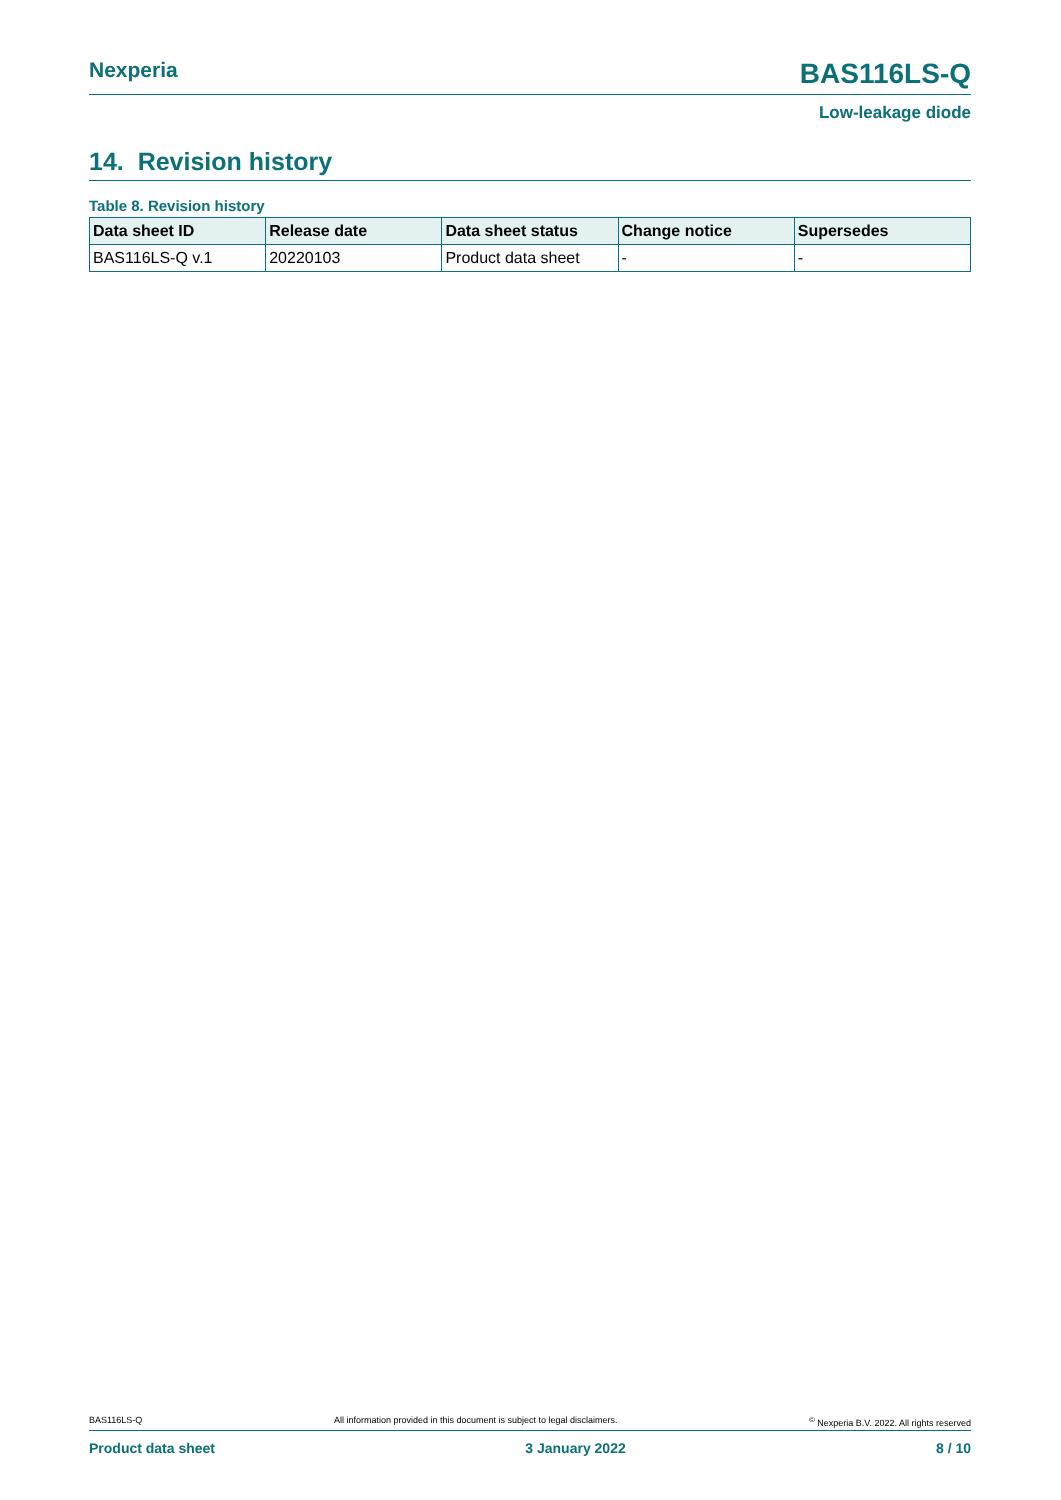Nexperia BAS116LS-Q
Low-leakage diode
14. Revision history
Table 8. Revision history
| Data sheet ID | Release date | Data sheet status | Change notice | Supersedes |
| --- | --- | --- | --- | --- |
| BAS116LS-Q v.1 | 20220103 | Product data sheet | - | - |
BAS116LS-Q All information provided in this document is subject to legal disclaimers.<sup>©</sup> Nexperia B.V. 2022. All rights reserved
Product data sheet 3 January 2022 8 / 10